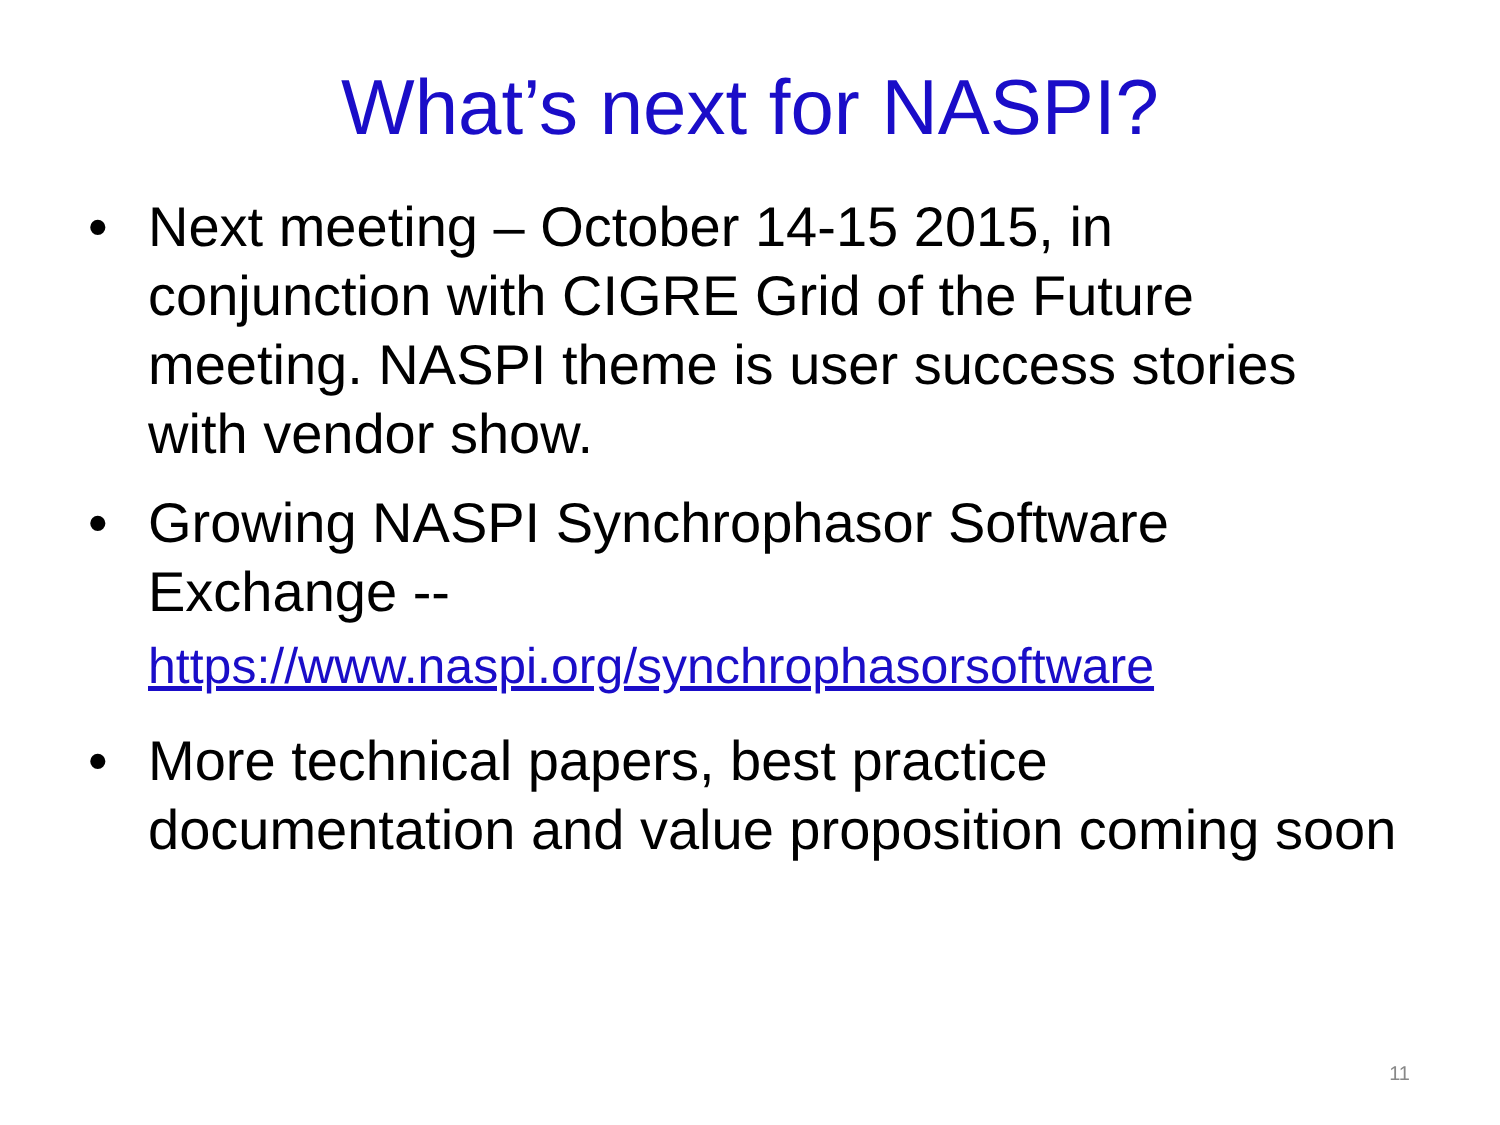What’s next for NASPI?
• Next meeting – October 14-15 2015, in conjunction with CIGRE Grid of the Future meeting. NASPI theme is user success stories with vendor show.
• Growing NASPI Synchrophasor Software Exchange --
https://www.naspi.org/synchrophasorsoftware
• More technical papers, best practice documentation and value proposition coming soon
11